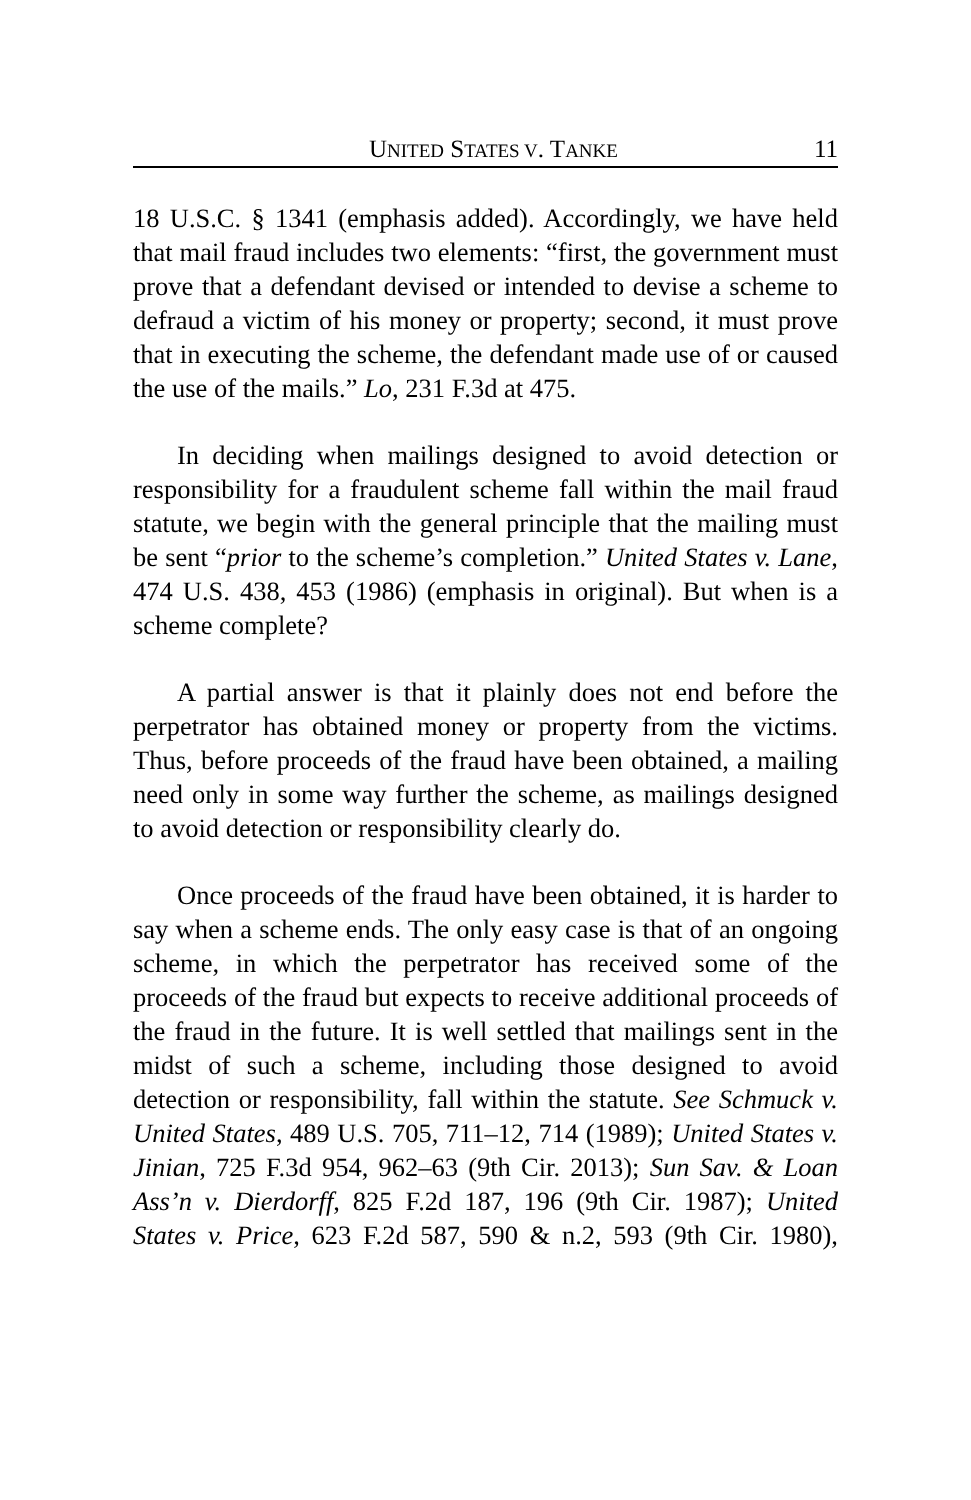UNITED STATES V. TANKE 11
18 U.S.C. § 1341 (emphasis added). Accordingly, we have held that mail fraud includes two elements: “first, the government must prove that a defendant devised or intended to devise a scheme to defraud a victim of his money or property; second, it must prove that in executing the scheme, the defendant made use of or caused the use of the mails.” Lo, 231 F.3d at 475.
In deciding when mailings designed to avoid detection or responsibility for a fraudulent scheme fall within the mail fraud statute, we begin with the general principle that the mailing must be sent “prior to the scheme’s completion.” United States v. Lane, 474 U.S. 438, 453 (1986) (emphasis in original). But when is a scheme complete?
A partial answer is that it plainly does not end before the perpetrator has obtained money or property from the victims. Thus, before proceeds of the fraud have been obtained, a mailing need only in some way further the scheme, as mailings designed to avoid detection or responsibility clearly do.
Once proceeds of the fraud have been obtained, it is harder to say when a scheme ends. The only easy case is that of an ongoing scheme, in which the perpetrator has received some of the proceeds of the fraud but expects to receive additional proceeds of the fraud in the future. It is well settled that mailings sent in the midst of such a scheme, including those designed to avoid detection or responsibility, fall within the statute. See Schmuck v. United States, 489 U.S. 705, 711–12, 714 (1989); United States v. Jinian, 725 F.3d 954, 962–63 (9th Cir. 2013); Sun Sav. & Loan Ass’n v. Dierdorff, 825 F.2d 187, 196 (9th Cir. 1987); United States v. Price, 623 F.2d 587, 590 & n.2, 593 (9th Cir. 1980),